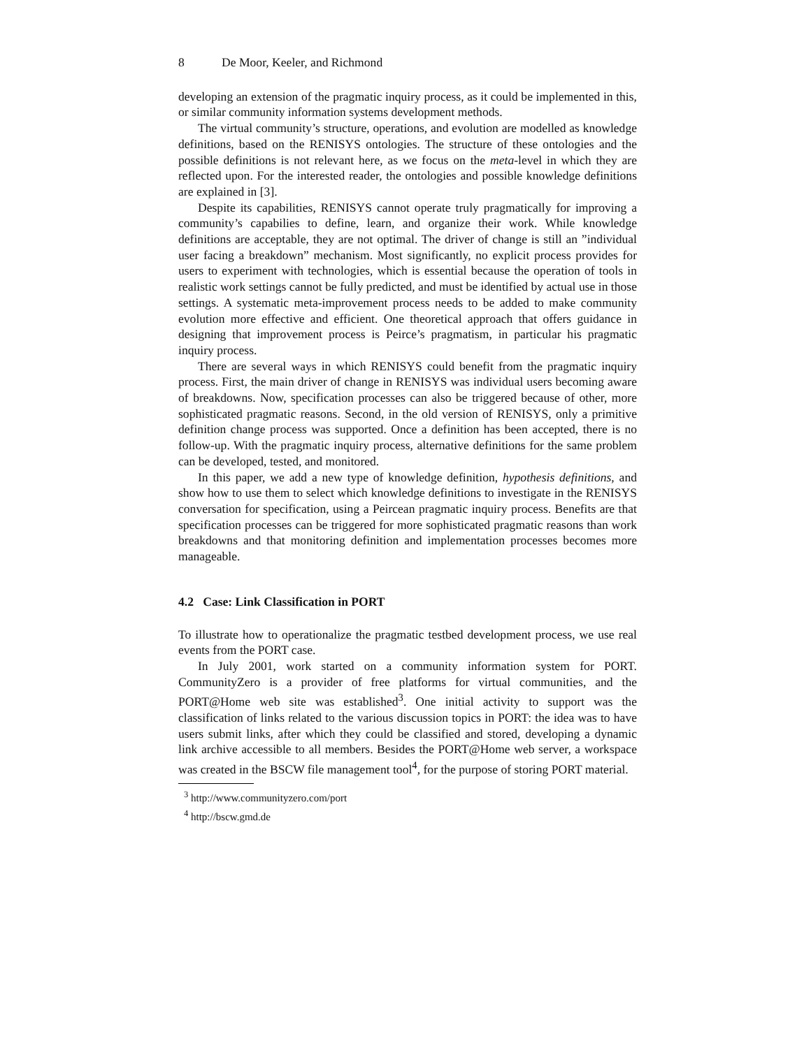8 De Moor, Keeler, and Richmond
developing an extension of the pragmatic inquiry process, as it could be implemented in this, or similar community information systems development methods.
The virtual community’s structure, operations, and evolution are modelled as knowledge definitions, based on the RENISYS ontologies. The structure of these ontologies and the possible definitions is not relevant here, as we focus on the meta-level in which they are reflected upon. For the interested reader, the ontologies and possible knowledge definitions are explained in [3].
Despite its capabilities, RENISYS cannot operate truly pragmatically for improving a community’s capabilies to define, learn, and organize their work. While knowledge definitions are acceptable, they are not optimal. The driver of change is still an ”individual user facing a breakdown” mechanism. Most significantly, no explicit process provides for users to experiment with technologies, which is essential because the operation of tools in realistic work settings cannot be fully predicted, and must be identified by actual use in those settings. A systematic meta-improvement process needs to be added to make community evolution more effective and efficient. One theoretical approach that offers guidance in designing that improvement process is Peirce’s pragmatism, in particular his pragmatic inquiry process.
There are several ways in which RENISYS could benefit from the pragmatic inquiry process. First, the main driver of change in RENISYS was individual users becoming aware of breakdowns. Now, specification processes can also be triggered because of other, more sophisticated pragmatic reasons. Second, in the old version of RENISYS, only a primitive definition change process was supported. Once a definition has been accepted, there is no follow-up. With the pragmatic inquiry process, alternative definitions for the same problem can be developed, tested, and monitored.
In this paper, we add a new type of knowledge definition, hypothesis definitions, and show how to use them to select which knowledge definitions to investigate in the RENISYS conversation for specification, using a Peircean pragmatic inquiry process. Benefits are that specification processes can be triggered for more sophisticated pragmatic reasons than work breakdowns and that monitoring definition and implementation processes becomes more manageable.
4.2 Case: Link Classification in PORT
To illustrate how to operationalize the pragmatic testbed development process, we use real events from the PORT case.
In July 2001, work started on a community information system for PORT. CommunityZero is a provider of free platforms for virtual communities, and the PORT@Home web site was established<sup>3</sup>. One initial activity to support was the classification of links related to the various discussion topics in PORT: the idea was to have users submit links, after which they could be classified and stored, developing a dynamic link archive accessible to all members. Besides the PORT@Home web server, a workspace was created in the BSCW file management tool<sup>4</sup>, for the purpose of storing PORT material.
<sup>3</sup> http://www.communityzero.com/port
<sup>4</sup> http://bscw.gmd.de